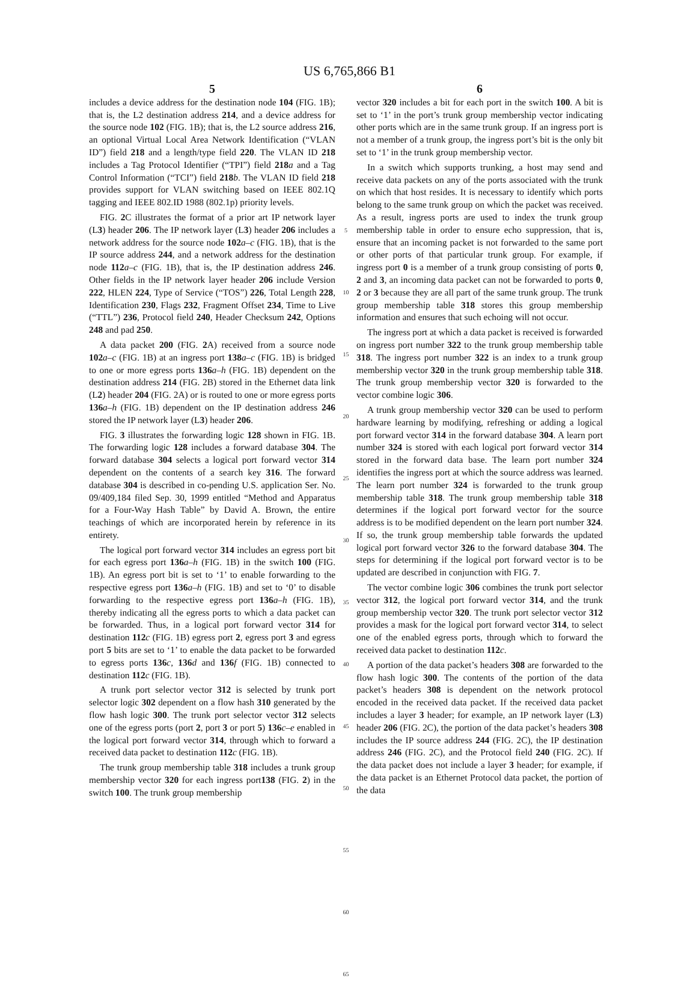US 6,765,866 B1
5
includes a device address for the destination node 104 (FIG. 1B); that is, the L2 destination address 214, and a device address for the source node 102 (FIG. 1B); that is, the L2 source address 216, an optional Virtual Local Area Network Identification (“VLAN ID”) field 218 and a length/type field 220. The VLAN ID 218 includes a Tag Protocol Identifier (“TPI”) field 218 a and a Tag Control Information (“TCI”) field 218 b. The VLAN ID field 218 provides support for VLAN switching based on IEEE 802.1Q tagging and IEEE 802.ID 1988 (802.1p) priority levels.
FIG. 2 C illustrates the format of a prior art IP network layer (L3) header 206. The IP network layer (L3) header 206 includes a network address for the source node 102 a–c (FIG. 1B), that is the IP source address 244, and a network address for the destination node 112 a–c (FIG. 1B), that is, the IP destination address 246. Other fields in the IP network layer header 206 include Version 222, HLEN 224, Type of Service (“TOS”) 226, Total Length 228, Identification 230, Flags 232, Fragment Offset 234, Time to Live (“TTL”) 236, Protocol field 240, Header Checksum 242, Options 248 and pad 250.
A data packet 200 (FIG. 2 A) received from a source node 102 a–c (FIG. 1B) at an ingress port 138 a–c (FIG. 1B) is bridged to one or more egress ports 136 a–h (FIG. 1B) dependent on the destination address 214 (FIG. 2B) stored in the Ethernet data link (L2) header 204 (FIG. 2A) or is routed to one or more egress ports 136 a–h (FIG. 1B) dependent on the IP destination address 246 stored the IP network layer (L3) header 206.
FIG. 3 illustrates the forwarding logic 128 shown in FIG. 1B. The forwarding logic 128 includes a forward database 304. The forward database 304 selects a logical port forward vector 314 dependent on the contents of a search key 316. The forward database 304 is described in co-pending U.S. application Ser. No. 09/409,184 filed Sep. 30, 1999 entitled “Method and Apparatus for a Four-Way Hash Table” by David A. Brown, the entire teachings of which are incorporated herein by reference in its entirety.
The logical port forward vector 314 includes an egress port bit for each egress port 136 a–h (FIG. 1B) in the switch 100 (FIG. 1B). An egress port bit is set to ‘1’ to enable forwarding to the respective egress port 136 a–h (FIG. 1B) and set to ‘0’ to disable forwarding to the respective egress port 136 a–h (FIG. 1B), thereby indicating all the egress ports to which a data packet can be forwarded. Thus, in a logical port forward vector 314 for destination 112 c (FIG. 1B) egress port 2, egress port 3 and egress port 5 bits are set to ‘1’ to enable the data packet to be forwarded to egress ports 136 c, 136 d and 136 f (FIG. 1B) connected to destination 112 c (FIG. 1B).
A trunk port selector vector 312 is selected by trunk port selector logic 302 dependent on a flow hash 310 generated by the flow hash logic 300. The trunk port selector vector 312 selects one of the egress ports (port 2, port 3 or port 5) 136 c–e enabled in the logical port forward vector 314, through which to forward a received data packet to destination 112 c (FIG. 1B).
The trunk group membership table 318 includes a trunk group membership vector 320 for each ingress port138 (FIG. 2) in the switch 100. The trunk group membership
5
10
15
20
25
30
35
40
45
50
55
60
65
6
vector 320 includes a bit for each port in the switch 100. A bit is set to ‘1’ in the port’s trunk group membership vector indicating other ports which are in the same trunk group. If an ingress port is not a member of a trunk group, the ingress port’s bit is the only bit set to ‘1’ in the trunk group membership vector.
In a switch which supports trunking, a host may send and receive data packets on any of the ports associated with the trunk on which that host resides. It is necessary to identify which ports belong to the same trunk group on which the packet was received. As a result, ingress ports are used to index the trunk group membership table in order to ensure echo suppression, that is, ensure that an incoming packet is not forwarded to the same port or other ports of that particular trunk group. For example, if ingress port 0 is a member of a trunk group consisting of ports 0, 2 and 3, an incoming data packet can not be forwarded to ports 0, 2 or 3 because they are all part of the same trunk group. The trunk group membership table 318 stores this group membership information and ensures that such echoing will not occur.
The ingress port at which a data packet is received is forwarded on ingress port number 322 to the trunk group membership table 318. The ingress port number 322 is an index to a trunk group membership vector 320 in the trunk group membership table 318. The trunk group membership vector 320 is forwarded to the vector combine logic 306.
A trunk group membership vector 320 can be used to perform hardware learning by modifying, refreshing or adding a logical port forward vector 314 in the forward database 304. A learn port number 324 is stored with each logical port forward vector 314 stored in the forward data base. The learn port number 324 identifies the ingress port at which the source address was learned. The learn port number 324 is forwarded to the trunk group membership table 318. The trunk group membership table 318 determines if the logical port forward vector for the source address is to be modified dependent on the learn port number 324. If so, the trunk group membership table forwards the updated logical port forward vector 326 to the forward database 304. The steps for determining if the logical port forward vector is to be updated are described in conjunction with FIG. 7.
The vector combine logic 306 combines the trunk port selector vector 312, the logical port forward vector 314, and the trunk group membership vector 320. The trunk port selector vector 312 provides a mask for the logical port forward vector 314, to select one of the enabled egress ports, through which to forward the received data packet to destination 112 c.
A portion of the data packet’s headers 308 are forwarded to the flow hash logic 300. The contents of the portion of the data packet’s headers 308 is dependent on the network protocol encoded in the received data packet. If the received data packet includes a layer 3 header; for example, an IP network layer (L3) header 206 (FIG. 2C), the portion of the data packet’s headers 308 includes the IP source address 244 (FIG. 2C), the IP destination address 246 (FIG. 2C), and the Protocol field 240 (FIG. 2C). If the data packet does not include a layer 3 header; for example, if the data packet is an Ethernet Protocol data packet, the portion of the data